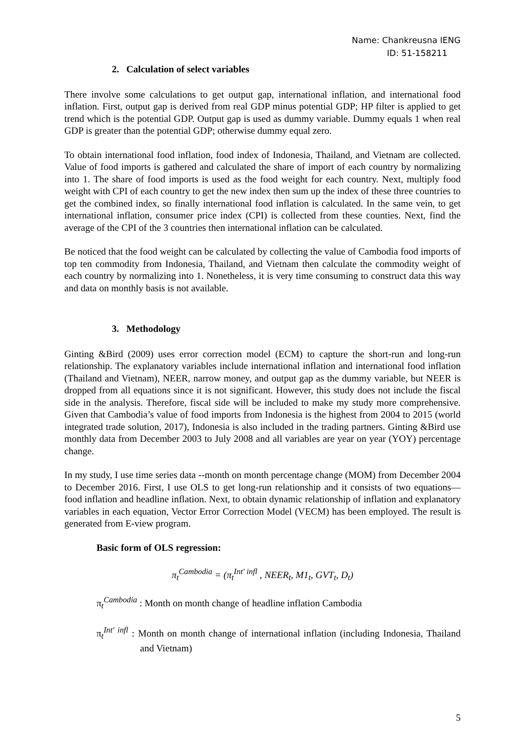Name: Chankreusna IENG
ID: 51-158211
2. Calculation of select variables
There involve some calculations to get output gap, international inflation, and international food inflation. First, output gap is derived from real GDP minus potential GDP; HP filter is applied to get trend which is the potential GDP. Output gap is used as dummy variable. Dummy equals 1 when real GDP is greater than the potential GDP; otherwise dummy equal zero.
To obtain international food inflation, food index of Indonesia, Thailand, and Vietnam are collected. Value of food imports is gathered and calculated the share of import of each country by normalizing into 1. The share of food imports is used as the food weight for each country. Next, multiply food weight with CPI of each country to get the new index then sum up the index of these three countries to get the combined index, so finally international food inflation is calculated. In the same vein, to get international inflation, consumer price index (CPI) is collected from these counties. Next, find the average of the CPI of the 3 countries then international inflation can be calculated.
Be noticed that the food weight can be calculated by collecting the value of Cambodia food imports of top ten commodity from Indonesia, Thailand, and Vietnam then calculate the commodity weight of each country by normalizing into 1. Nonetheless, it is very time consuming to construct data this way and data on monthly basis is not available.
3. Methodology
Ginting &Bird (2009) uses error correction model (ECM) to capture the short-run and long-run relationship. The explanatory variables include international inflation and international food inflation (Thailand and Vietnam), NEER, narrow money, and output gap as the dummy variable, but NEER is dropped from all equations since it is not significant. However, this study does not include the fiscal side in the analysis. Therefore, fiscal side will be included to make my study more comprehensive. Given that Cambodia’s value of food imports from Indonesia is the highest from 2004 to 2015 (world integrated trade solution, 2017), Indonesia is also included in the trading partners. Ginting &Bird use monthly data from December 2003 to July 2008 and all variables are year on year (YOY) percentage change.
In my study, I use time series data --month on month percentage change (MOM) from December 2004 to December 2016. First, I use OLS to get long-run relationship and it consists of two equations—food inflation and headline inflation. Next, to obtain dynamic relationship of inflation and explanatory variables in each equation, Vector Error Correction Model (VECM) has been employed. The result is generated from E-view program.
Basic form of OLS regression:
π<sub>t</sub><sup>Cambodia</sup> = (π<sub>t</sub><sup>Int′ infl</sup> , NEER<sub>t</sub>, M1<sub>t</sub>, GVT<sub>t</sub>, D<sub>t</sub>)
π<sub>t</sub><sup>Cambodia</sup> : Month on month change of headline inflation Cambodia
π<sub>t</sub><sup>Int′ infl</sup> : Month on month change of international inflation (including Indonesia, Thailand and Vietnam)
5